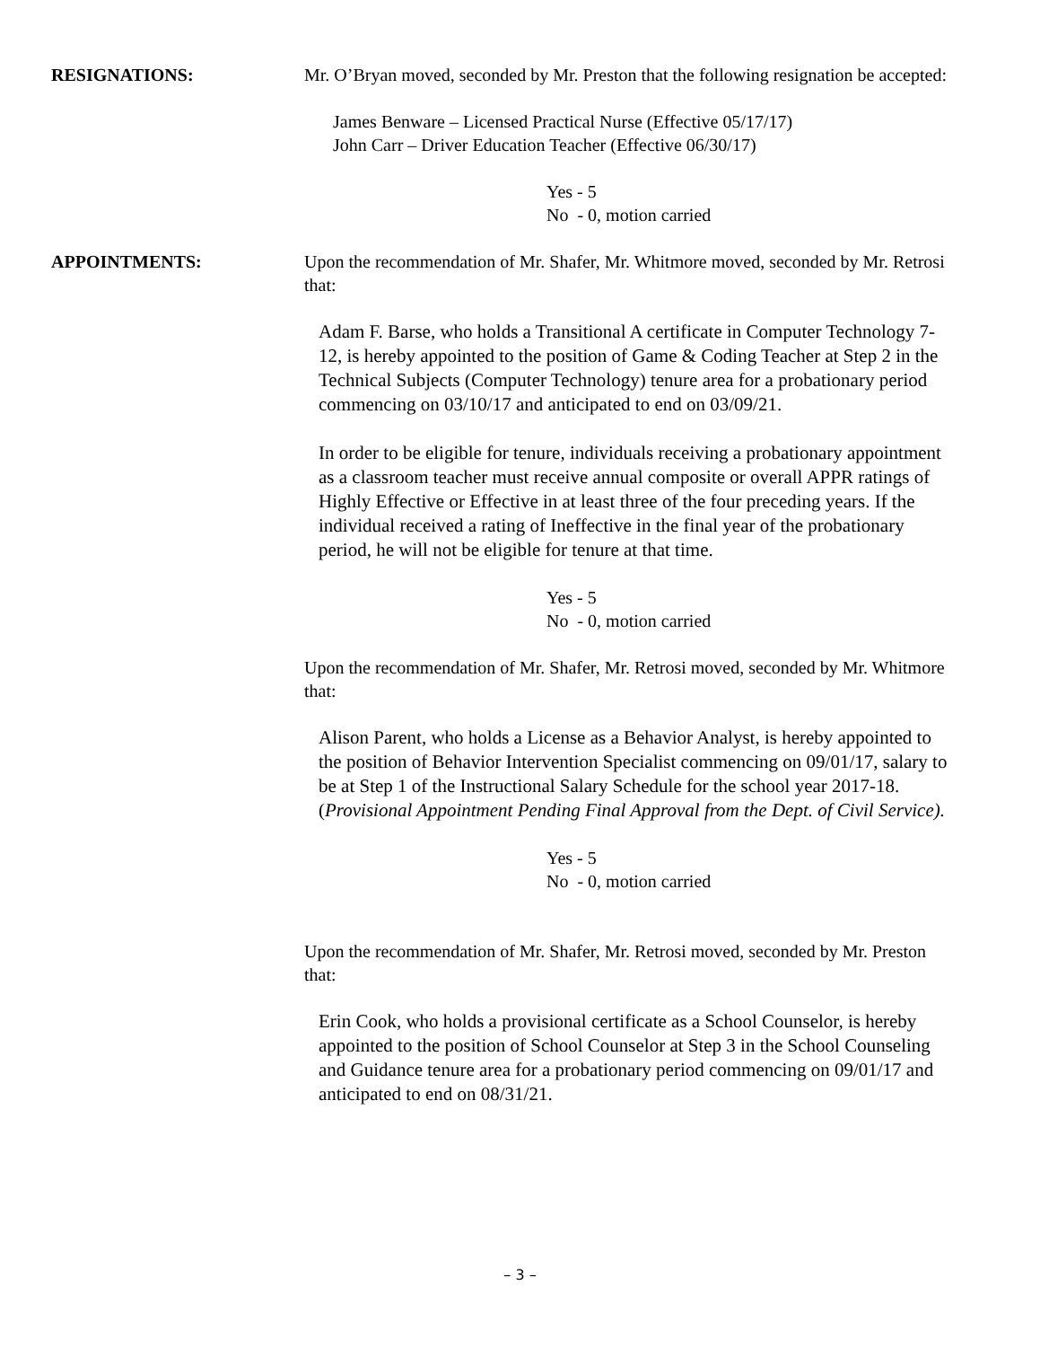RESIGNATIONS: Mr. O’Bryan moved, seconded by Mr. Preston that the following resignation be accepted:
James Benware – Licensed Practical Nurse (Effective 05/17/17)
John Carr – Driver Education Teacher (Effective 06/30/17)
Yes - 5
No - 0, motion carried
APPOINTMENTS: Upon the recommendation of Mr. Shafer, Mr. Whitmore moved, seconded by Mr. Retrosi that:
Adam F. Barse, who holds a Transitional A certificate in Computer Technology 7-12, is hereby appointed to the position of Game & Coding Teacher at Step 2 in the Technical Subjects (Computer Technology) tenure area for a probationary period commencing on 03/10/17 and anticipated to end on 03/09/21.
In order to be eligible for tenure, individuals receiving a probationary appointment as a classroom teacher must receive annual composite or overall APPR ratings of Highly Effective or Effective in at least three of the four preceding years. If the individual received a rating of Ineffective in the final year of the probationary period, he will not be eligible for tenure at that time.
Yes - 5
No - 0, motion carried
Upon the recommendation of Mr. Shafer, Mr. Retrosi moved, seconded by Mr. Whitmore that:
Alison Parent, who holds a License as a Behavior Analyst, is hereby appointed to the position of Behavior Intervention Specialist commencing on 09/01/17, salary to be at Step 1 of the Instructional Salary Schedule for the school year 2017-18. (Provisional Appointment Pending Final Approval from the Dept. of Civil Service).
Yes - 5
No - 0, motion carried
Upon the recommendation of Mr. Shafer, Mr. Retrosi moved, seconded by Mr. Preston that:
Erin Cook, who holds a provisional certificate as a School Counselor, is hereby appointed to the position of School Counselor at Step 3 in the School Counseling and Guidance tenure area for a probationary period commencing on 09/01/17 and anticipated to end on 08/31/21.
– 3 –